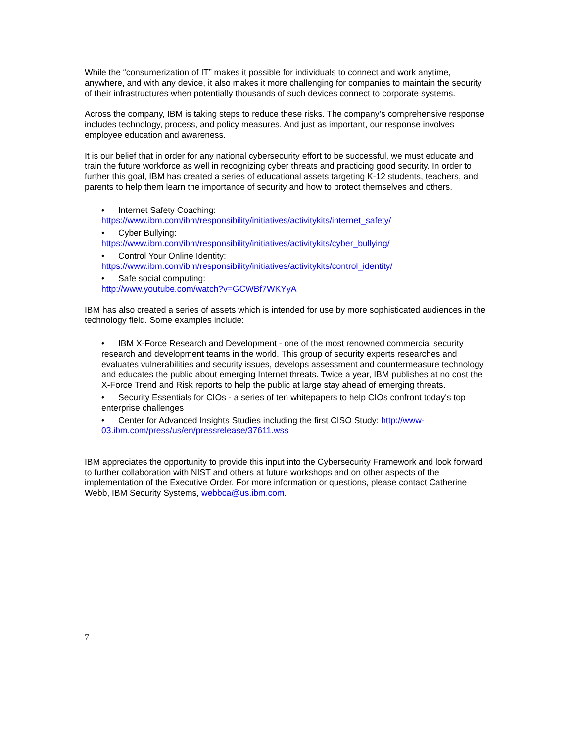While the “consumerization of IT” makes it possible for individuals to connect and work anytime, anywhere, and with any device, it also makes it more challenging for companies to maintain the security of their infrastructures when potentially thousands of such devices connect to corporate systems.
Across the company, IBM is taking steps to reduce these risks. The company’s comprehensive response includes technology, process, and policy measures. And just as important, our response involves employee education and awareness.
It is our belief that in order for any national cybersecurity effort to be successful, we must educate and train the future workforce as well in recognizing cyber threats and practicing good security. In order to further this goal, IBM has created a series of educational assets targeting K-12 students, teachers, and parents to help them learn the importance of security and how to protect themselves and others.
• Internet Safety Coaching:
https://www.ibm.com/ibm/responsibility/initiatives/activitykits/internet_safety/
• Cyber Bullying:
https://www.ibm.com/ibm/responsibility/initiatives/activitykits/cyber_bullying/
• Control Your Online Identity:
https://www.ibm.com/ibm/responsibility/initiatives/activitykits/control_identity/
• Safe social computing:
http://www.youtube.com/watch?v=GCWBf7WKYyA
IBM has also created a series of assets which is intended for use by more sophisticated audiences in the technology field. Some examples include:
• IBM X-Force Research and Development - one of the most renowned commercial security research and development teams in the world. This group of security experts researches and evaluates vulnerabilities and security issues, develops assessment and countermeasure technology and educates the public about emerging Internet threats. Twice a year, IBM publishes at no cost the X-Force Trend and Risk reports to help the public at large stay ahead of emerging threats.
• Security Essentials for CIOs - a series of ten whitepapers to help CIOs confront today's top enterprise challenges
• Center for Advanced Insights Studies including the first CISO Study: http://www-03.ibm.com/press/us/en/pressrelease/37611.wss
IBM appreciates the opportunity to provide this input into the Cybersecurity Framework and look forward to further collaboration with NIST and others at future workshops and on other aspects of the implementation of the Executive Order. For more information or questions, please contact Catherine Webb, IBM Security Systems, webbca@us.ibm.com.
7